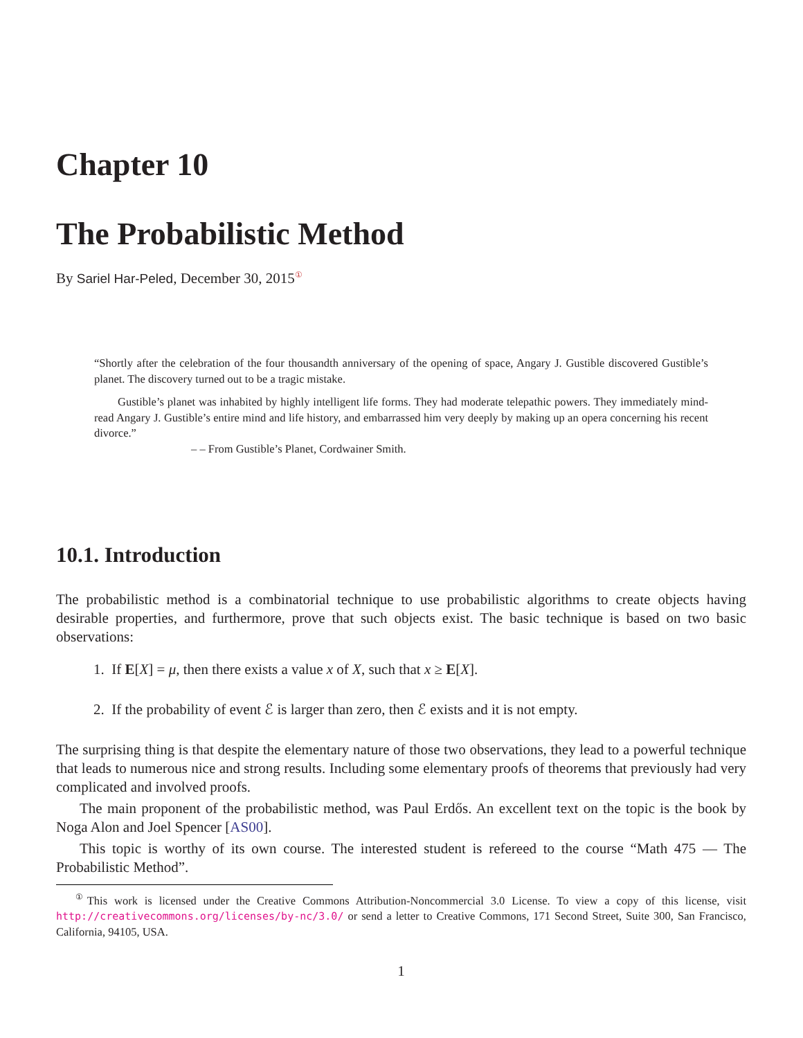Chapter 10
The Probabilistic Method
By Sariel Har-Peled, December 30, 2015<sup>①</sup>
“Shortly after the celebration of the four thousandth anniversary of the opening of space, Angary J. Gustible discovered Gustible’s planet. The discovery turned out to be a tragic mistake.
Gustible’s planet was inhabited by highly intelligent life forms. They had moderate telepathic powers. They immediately mind-read Angary J. Gustible’s entire mind and life history, and embarrassed him very deeply by making up an opera concerning his recent divorce.”
– – From Gustible’s Planet, Cordwainer Smith.
10.1. Introduction
The probabilistic method is a combinatorial technique to use probabilistic algorithms to create objects having desirable properties, and furthermore, prove that such objects exist. The basic technique is based on two basic observations:
1. If E[X] = μ, then there exists a value x of X, such that x ≥ E[X].
2. If the probability of event ℰ is larger than zero, then ℰ exists and it is not empty.
The surprising thing is that despite the elementary nature of those two observations, they lead to a powerful technique that leads to numerous nice and strong results. Including some elementary proofs of theorems that previously had very complicated and involved proofs.
The main proponent of the probabilistic method, was Paul Erdős. An excellent text on the topic is the book by Noga Alon and Joel Spencer [AS00].
This topic is worthy of its own course. The interested student is refereed to the course “Math 475 — The Probabilistic Method”.
<sup>①</sup>This work is licensed under the Creative Commons Attribution-Noncommercial 3.0 License. To view a copy of this license, visit http://creativecommons.org/licenses/by-nc/3.0/ or send a letter to Creative Commons, 171 Second Street, Suite 300, San Francisco, California, 94105, USA.
1